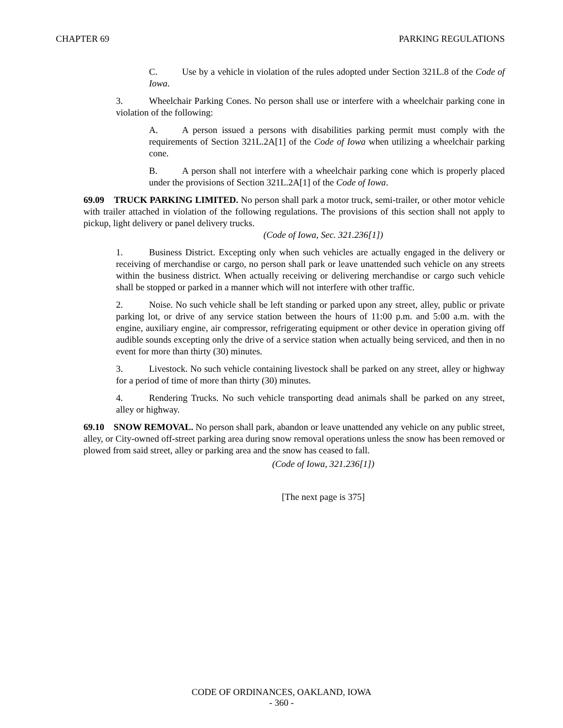CHAPTER 69 PARKING REGULATIONS
C. Use by a vehicle in violation of the rules adopted under Section 321L.8 of the Code of Iowa.
3. Wheelchair Parking Cones. No person shall use or interfere with a wheelchair parking cone in violation of the following:
A. A person issued a persons with disabilities parking permit must comply with the requirements of Section 321L.2A[1] of the Code of Iowa when utilizing a wheelchair parking cone.
B. A person shall not interfere with a wheelchair parking cone which is properly placed under the provisions of Section 321L.2A[1] of the Code of Iowa.
69.09 TRUCK PARKING LIMITED. No person shall park a motor truck, semi-trailer, or other motor vehicle with trailer attached in violation of the following regulations. The provisions of this section shall not apply to pickup, light delivery or panel delivery trucks.
(Code of Iowa, Sec. 321.236[1])
1. Business District. Excepting only when such vehicles are actually engaged in the delivery or receiving of merchandise or cargo, no person shall park or leave unattended such vehicle on any streets within the business district. When actually receiving or delivering merchandise or cargo such vehicle shall be stopped or parked in a manner which will not interfere with other traffic.
2. Noise. No such vehicle shall be left standing or parked upon any street, alley, public or private parking lot, or drive of any service station between the hours of 11:00 p.m. and 5:00 a.m. with the engine, auxiliary engine, air compressor, refrigerating equipment or other device in operation giving off audible sounds excepting only the drive of a service station when actually being serviced, and then in no event for more than thirty (30) minutes.
3. Livestock. No such vehicle containing livestock shall be parked on any street, alley or highway for a period of time of more than thirty (30) minutes.
4. Rendering Trucks. No such vehicle transporting dead animals shall be parked on any street, alley or highway.
69.10 SNOW REMOVAL. No person shall park, abandon or leave unattended any vehicle on any public street, alley, or City-owned off-street parking area during snow removal operations unless the snow has been removed or plowed from said street, alley or parking area and the snow has ceased to fall.
(Code of Iowa, 321.236[1])
[The next page is 375]
CODE OF ORDINANCES, OAKLAND, IOWA
- 360 -